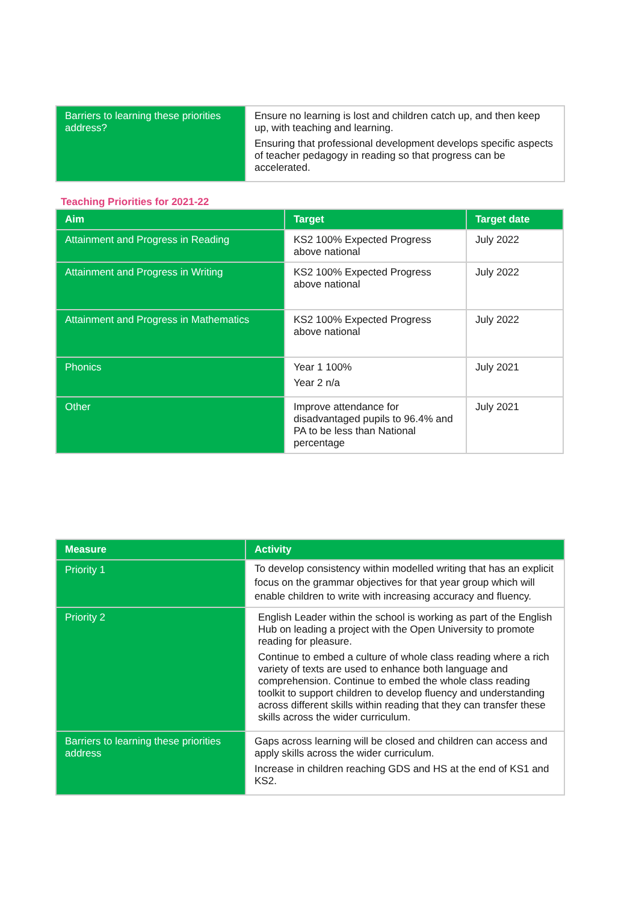| Barriers to learning these priorities address? | Ensure no learning is lost and children catch up, and then keep up, with teaching and learning. Ensuring that professional development develops specific aspects of teacher pedagogy in reading so that progress can be accelerated. |
Teaching Priorities for 2021-22
| Aim | Target | Target date |
| --- | --- | --- |
| Attainment and Progress in Reading | KS2 100% Expected Progress above national | July 2022 |
| Attainment and Progress in Writing | KS2 100% Expected Progress above national | July 2022 |
| Attainment and Progress in Mathematics | KS2 100% Expected Progress above national | July 2022 |
| Phonics | Year 1 100% Year 2 n/a | July 2021 |
| Other | Improve attendance for disadvantaged pupils to 96.4% and PA to be less than National percentage | July 2021 |
| Measure | Activity |
| --- | --- |
| Priority 1 | To develop consistency within modelled writing that has an explicit focus on the grammar objectives for that year group which will enable children to write with increasing accuracy and fluency. |
| Priority 2 | English Leader within the school is working as part of the English Hub on leading a project with the Open University to promote reading for pleasure. Continue to embed a culture of whole class reading where a rich variety of texts are used to enhance both language and comprehension. Continue to embed the whole class reading toolkit to support children to develop fluency and understanding across different skills within reading that they can transfer these skills across the wider curriculum. |
| Barriers to learning these priorities address | Gaps across learning will be closed and children can access and apply skills across the wider curriculum. Increase in children reaching GDS and HS at the end of KS1 and KS2. |